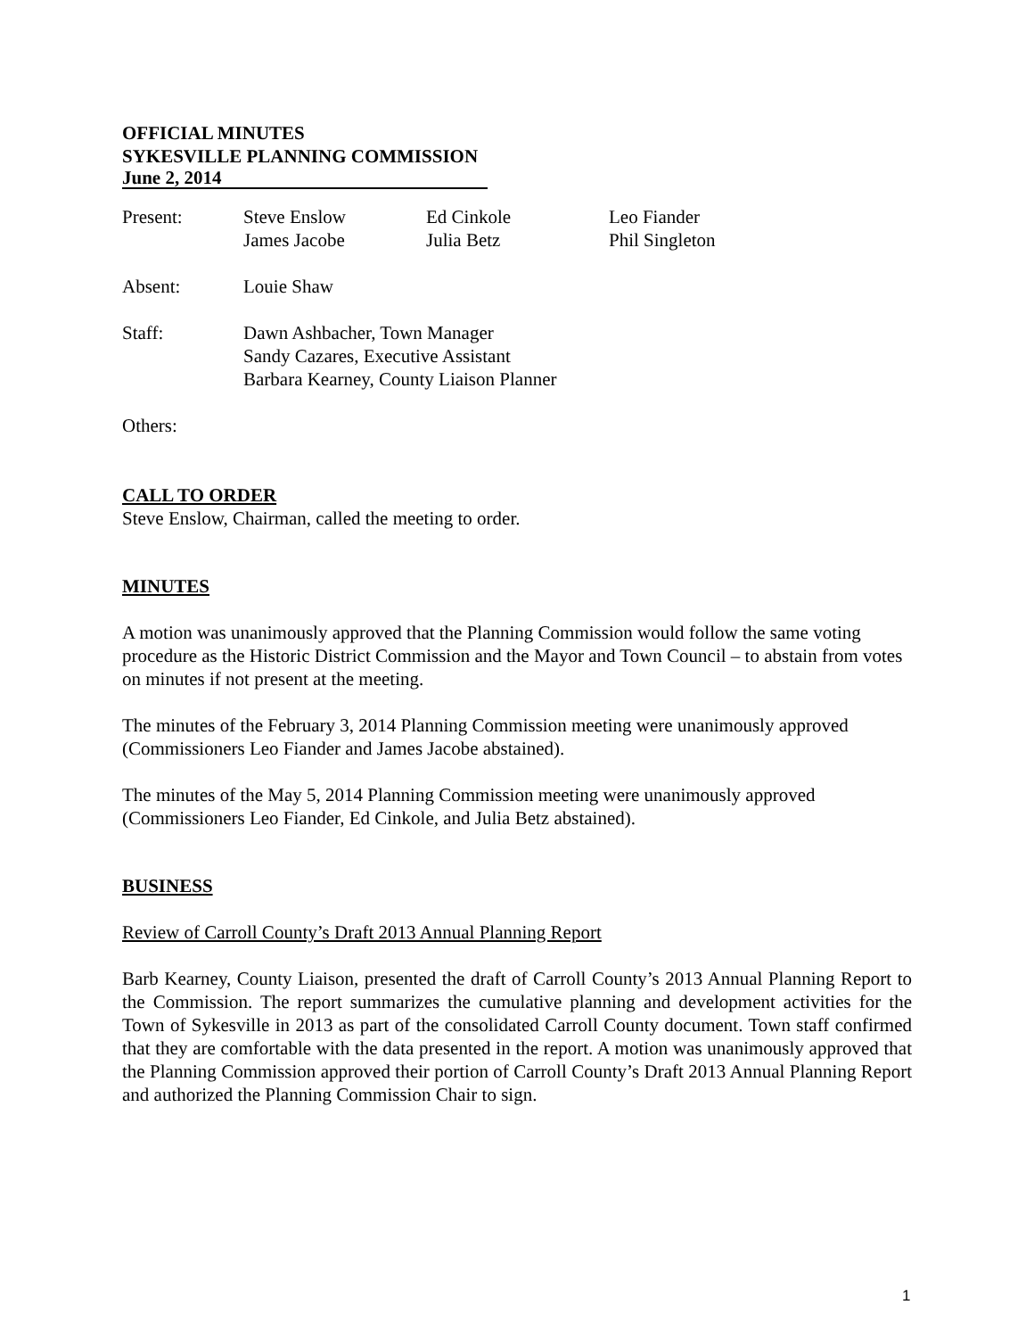OFFICIAL MINUTES
SYKESVILLE PLANNING COMMISSION
June 2, 2014
| Present: | Steve Enslow | Ed Cinkole | Leo Fiander |
| | James Jacobe | Julia Betz | Phil Singleton |
| Absent: | Louie Shaw | | |
| Staff: | Dawn Ashbacher, Town Manager Sandy Cazares, Executive Assistant Barbara Kearney, County Liaison Planner | | |
| Others: | | | |
CALL TO ORDER
Steve Enslow, Chairman, called the meeting to order.
MINUTES
A motion was unanimously approved that the Planning Commission would follow the same voting procedure as the Historic District Commission and the Mayor and Town Council – to abstain from votes on minutes if not present at the meeting.
The minutes of the February 3, 2014 Planning Commission meeting were unanimously approved (Commissioners Leo Fiander and James Jacobe abstained).
The minutes of the May 5, 2014 Planning Commission meeting were unanimously approved (Commissioners Leo Fiander, Ed Cinkole, and Julia Betz abstained).
BUSINESS
Review of Carroll County’s Draft 2013 Annual Planning Report
Barb Kearney, County Liaison, presented the draft of Carroll County’s 2013 Annual Planning Report to the Commission. The report summarizes the cumulative planning and development activities for the Town of Sykesville in 2013 as part of the consolidated Carroll County document. Town staff confirmed that they are comfortable with the data presented in the report. A motion was unanimously approved that the Planning Commission approved their portion of Carroll County’s Draft 2013 Annual Planning Report and authorized the Planning Commission Chair to sign.
1